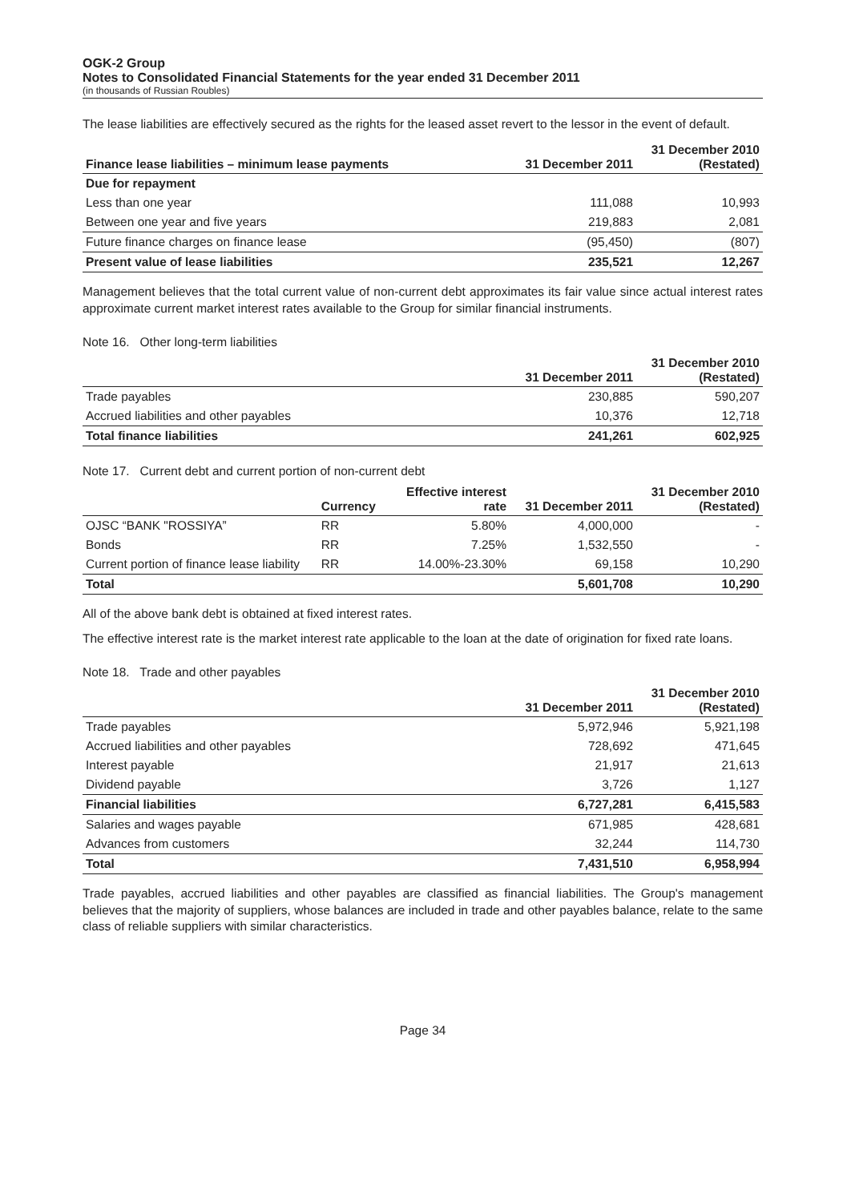OGK-2 Group
Notes to Consolidated Financial Statements for the year ended 31 December 2011
(in thousands of Russian Roubles)
The lease liabilities are effectively secured as the rights for the leased asset revert to the lessor in the event of default.
| Finance lease liabilities – minimum lease payments | 31 December 2011 | 31 December 2010 (Restated) |
| --- | --- | --- |
| Due for repayment | | |
| Less than one year | 111,088 | 10,993 |
| Between one year and five years | 219,883 | 2,081 |
| Future finance charges on finance lease | (95,450) | (807) |
| Present value of lease liabilities | 235,521 | 12,267 |
Management believes that the total current value of non-current debt approximates its fair value since actual interest rates approximate current market interest rates available to the Group for similar financial instruments.
Note 16. Other long-term liabilities
| | 31 December 2011 | 31 December 2010 (Restated) |
| --- | --- | --- |
| Trade payables | 230,885 | 590,207 |
| Accrued liabilities and other payables | 10,376 | 12,718 |
| Total finance liabilities | 241,261 | 602,925 |
Note 17. Current debt and current portion of non-current debt
| | Currency | Effective interest rate | 31 December 2011 | 31 December 2010 (Restated) |
| --- | --- | --- | --- | --- |
| OJSC “BANK "ROSSIYA” | RR | 5.80% | 4,000,000 | - |
| Bonds | RR | 7.25% | 1,532,550 | - |
| Current portion of finance lease liability | RR | 14.00%-23.30% | 69,158 | 10,290 |
| Total | | | 5,601,708 | 10,290 |
All of the above bank debt is obtained at fixed interest rates.
The effective interest rate is the market interest rate applicable to the loan at the date of origination for fixed rate loans.
Note 18. Trade and other payables
| | 31 December 2011 | 31 December 2010 (Restated) |
| --- | --- | --- |
| Trade payables | 5,972,946 | 5,921,198 |
| Accrued liabilities and other payables | 728,692 | 471,645 |
| Interest payable | 21,917 | 21,613 |
| Dividend payable | 3,726 | 1,127 |
| Financial liabilities | 6,727,281 | 6,415,583 |
| Salaries and wages payable | 671,985 | 428,681 |
| Advances from customers | 32,244 | 114,730 |
| Total | 7,431,510 | 6,958,994 |
Trade payables, accrued liabilities and other payables are classified as financial liabilities. The Group's management believes that the majority of suppliers, whose balances are included in trade and other payables balance, relate to the same class of reliable suppliers with similar characteristics.
Page 34